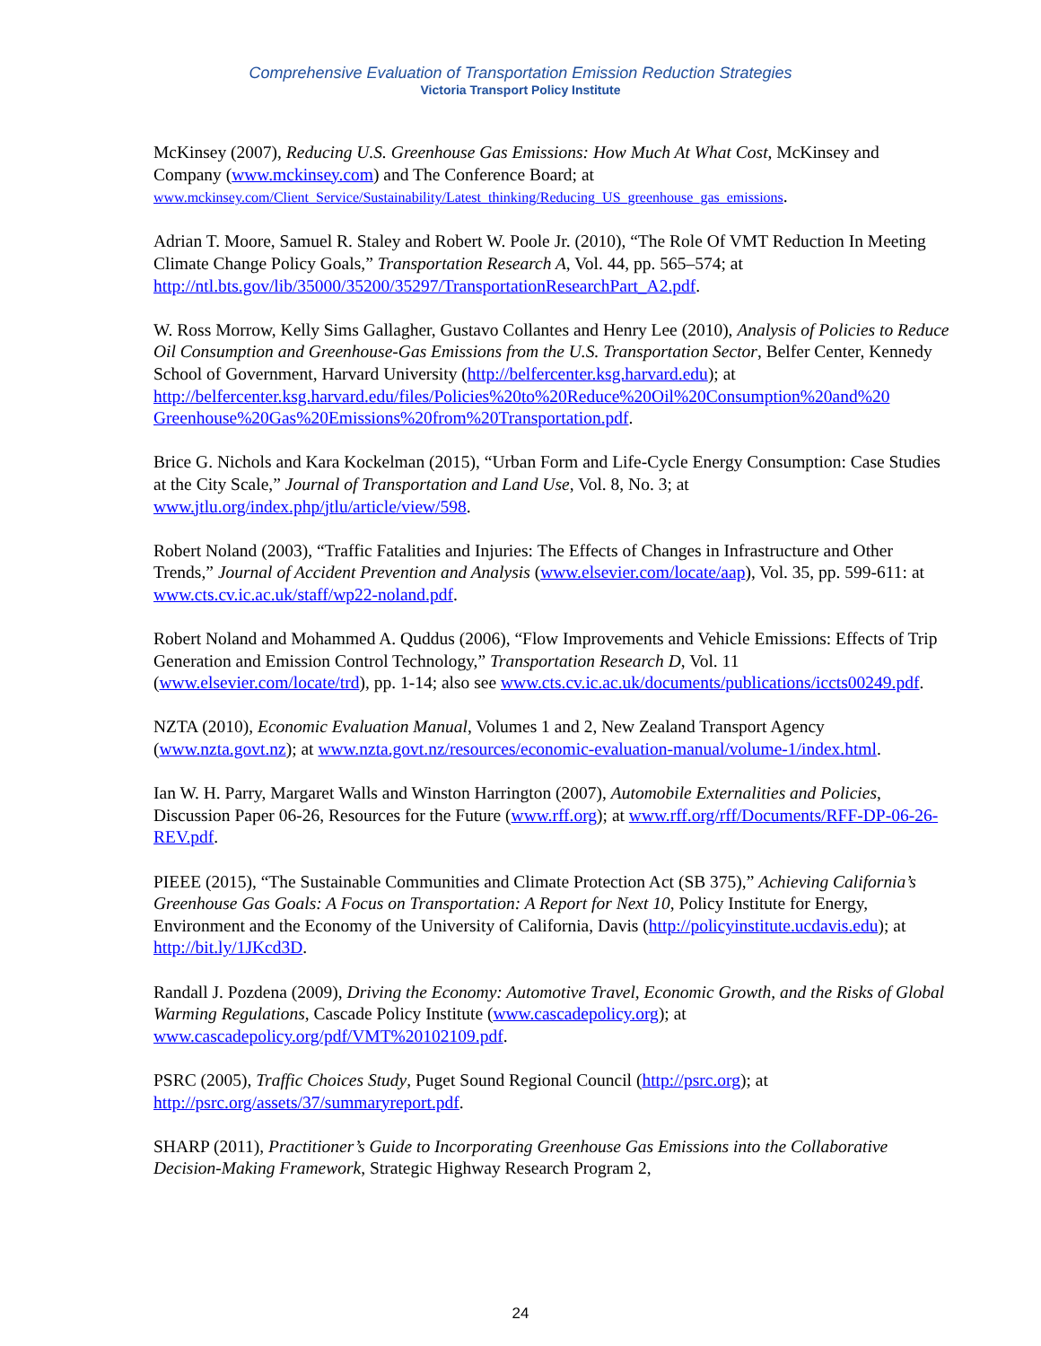Comprehensive Evaluation of Transportation Emission Reduction Strategies
Victoria Transport Policy Institute
McKinsey (2007), Reducing U.S. Greenhouse Gas Emissions: How Much At What Cost, McKinsey and Company (www.mckinsey.com) and The Conference Board; at www.mckinsey.com/Client_Service/Sustainability/Latest_thinking/Reducing_US_greenhouse_gas_emissions.
Adrian T. Moore, Samuel R. Staley and Robert W. Poole Jr. (2010), “The Role Of VMT Reduction In Meeting Climate Change Policy Goals,” Transportation Research A, Vol. 44, pp. 565–574; at http://ntl.bts.gov/lib/35000/35200/35297/TransportationResearchPart_A2.pdf.
W. Ross Morrow, Kelly Sims Gallagher, Gustavo Collantes and Henry Lee (2010), Analysis of Policies to Reduce Oil Consumption and Greenhouse-Gas Emissions from the U.S. Transportation Sector, Belfer Center, Kennedy School of Government, Harvard University (http://belfercenter.ksg.harvard.edu); at http://belfercenter.ksg.harvard.edu/files/Policies%20to%20Reduce%20Oil%20Consumption%20and%20 Greenhouse%20Gas%20Emissions%20from%20Transportation.pdf.
Brice G. Nichols and Kara Kockelman (2015), “Urban Form and Life-Cycle Energy Consumption: Case Studies at the City Scale,” Journal of Transportation and Land Use, Vol. 8, No. 3; at www.jtlu.org/index.php/jtlu/article/view/598.
Robert Noland (2003), “Traffic Fatalities and Injuries: The Effects of Changes in Infrastructure and Other Trends,” Journal of Accident Prevention and Analysis (www.elsevier.com/locate/aap), Vol. 35, pp. 599-611: at www.cts.cv.ic.ac.uk/staff/wp22-noland.pdf.
Robert Noland and Mohammed A. Quddus (2006), “Flow Improvements and Vehicle Emissions: Effects of Trip Generation and Emission Control Technology,” Transportation Research D, Vol. 11 (www.elsevier.com/locate/trd), pp. 1-14; also see www.cts.cv.ic.ac.uk/documents/publications/iccts00249.pdf.
NZTA (2010), Economic Evaluation Manual, Volumes 1 and 2, New Zealand Transport Agency (www.nzta.govt.nz); at www.nzta.govt.nz/resources/economic-evaluation-manual/volume-1/index.html.
Ian W. H. Parry, Margaret Walls and Winston Harrington (2007), Automobile Externalities and Policies, Discussion Paper 06-26, Resources for the Future (www.rff.org); at www.rff.org/rff/Documents/RFF-DP-06-26-REV.pdf.
PIEEE (2015), “The Sustainable Communities and Climate Protection Act (SB 375),” Achieving California’s Greenhouse Gas Goals: A Focus on Transportation: A Report for Next 10, Policy Institute for Energy, Environment and the Economy of the University of California, Davis (http://policyinstitute.ucdavis.edu); at http://bit.ly/1JKcd3D.
Randall J. Pozdena (2009), Driving the Economy: Automotive Travel, Economic Growth, and the Risks of Global Warming Regulations, Cascade Policy Institute (www.cascadepolicy.org); at www.cascadepolicy.org/pdf/VMT%20102109.pdf.
PSRC (2005), Traffic Choices Study, Puget Sound Regional Council (http://psrc.org); at http://psrc.org/assets/37/summaryreport.pdf.
SHARP (2011), Practitioner’s Guide to Incorporating Greenhouse Gas Emissions into the Collaborative Decision-Making Framework, Strategic Highway Research Program 2,
24